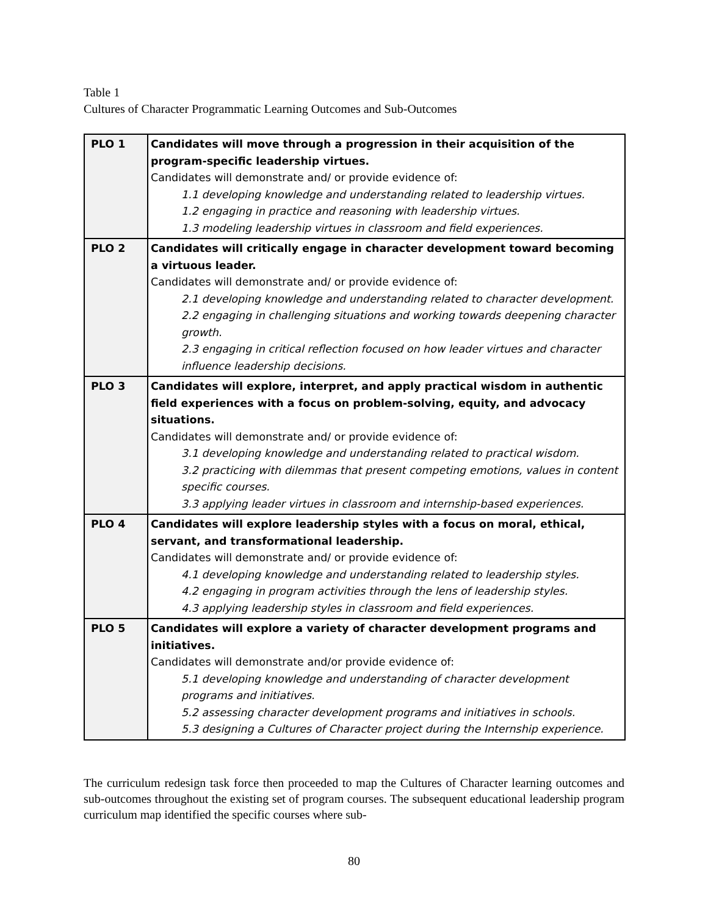Table 1
Cultures of Character Programmatic Learning Outcomes and Sub-Outcomes
| PLO 1 | Candidates will move through a progression in their acquisition of the program-specific leadership virtues. Candidates will demonstrate and/ or provide evidence of: 1.1 developing knowledge and understanding related to leadership virtues. 1.2 engaging in practice and reasoning with leadership virtues. 1.3 modeling leadership virtues in classroom and field experiences. |
| PLO 2 | Candidates will critically engage in character development toward becoming a virtuous leader. Candidates will demonstrate and/ or provide evidence of: 2.1 developing knowledge and understanding related to character development. 2.2 engaging in challenging situations and working towards deepening character growth. 2.3 engaging in critical reflection focused on how leader virtues and character influence leadership decisions. |
| PLO 3 | Candidates will explore, interpret, and apply practical wisdom in authentic field experiences with a focus on problem-solving, equity, and advocacy situations. Candidates will demonstrate and/ or provide evidence of: 3.1 developing knowledge and understanding related to practical wisdom. 3.2 practicing with dilemmas that present competing emotions, values in content specific courses. 3.3 applying leader virtues in classroom and internship-based experiences. |
| PLO 4 | Candidates will explore leadership styles with a focus on moral, ethical, servant, and transformational leadership. Candidates will demonstrate and/ or provide evidence of: 4.1 developing knowledge and understanding related to leadership styles. 4.2 engaging in program activities through the lens of leadership styles. 4.3 applying leadership styles in classroom and field experiences. |
| PLO 5 | Candidates will explore a variety of character development programs and initiatives. Candidates will demonstrate and/or provide evidence of: 5.1 developing knowledge and understanding of character development programs and initiatives. 5.2 assessing character development programs and initiatives in schools. 5.3 designing a Cultures of Character project during the Internship experience. |
The curriculum redesign task force then proceeded to map the Cultures of Character learning outcomes and sub-outcomes throughout the existing set of program courses. The subsequent educational leadership program curriculum map identified the specific courses where sub-
80